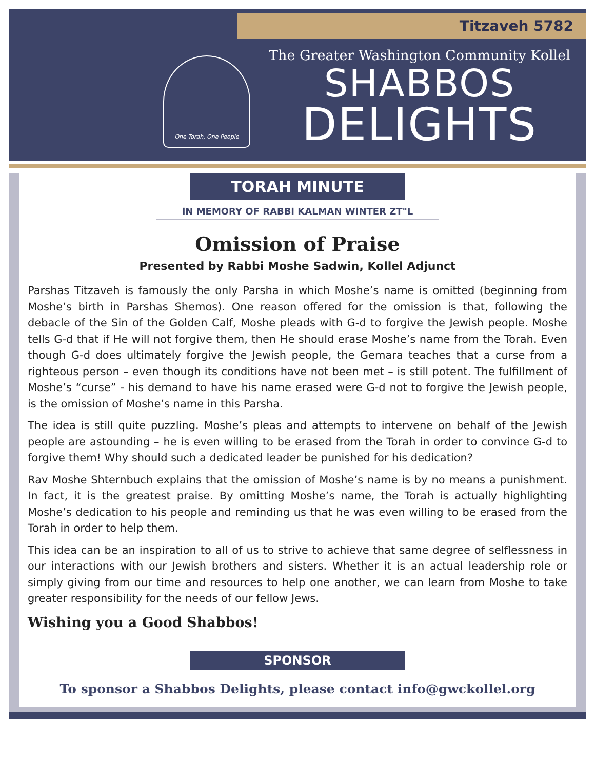Titzaveh 5782
One Torah, One People
The Greater Washington Community Kollel
SHABBOS
DELIGHTS
TORAH MINUTE
IN MEMORY OF RABBI KALMAN WINTER ZT"L
Omission of Praise
Presented by Rabbi Moshe Sadwin, Kollel Adjunct
Parshas Titzaveh is famously the only Parsha in which Moshe’s name is omitted (beginning from Moshe’s birth in Parshas Shemos). One reason offered for the omission is that, following the debacle of the Sin of the Golden Calf, Moshe pleads with G-d to forgive the Jewish people. Moshe tells G-d that if He will not forgive them, then He should erase Moshe’s name from the Torah. Even though G-d does ultimately forgive the Jewish people, the Gemara teaches that a curse from a righteous person – even though its conditions have not been met – is still potent. The fulfillment of Moshe’s “curse” - his demand to have his name erased were G-d not to forgive the Jewish people, is the omission of Moshe’s name in this Parsha.
The idea is still quite puzzling. Moshe’s pleas and attempts to intervene on behalf of the Jewish people are astounding – he is even willing to be erased from the Torah in order to convince G-d to forgive them! Why should such a dedicated leader be punished for his dedication?
Rav Moshe Shternbuch explains that the omission of Moshe’s name is by no means a punishment. In fact, it is the greatest praise. By omitting Moshe’s name, the Torah is actually highlighting Moshe’s dedication to his people and reminding us that he was even willing to be erased from the Torah in order to help them.
This idea can be an inspiration to all of us to strive to achieve that same degree of selflessness in our interactions with our Jewish brothers and sisters. Whether it is an actual leadership role or simply giving from our time and resources to help one another, we can learn from Moshe to take greater responsibility for the needs of our fellow Jews.
Wishing you a Good Shabbos!
SPONSOR
To sponsor a Shabbos Delights, please contact info@gwckollel.org